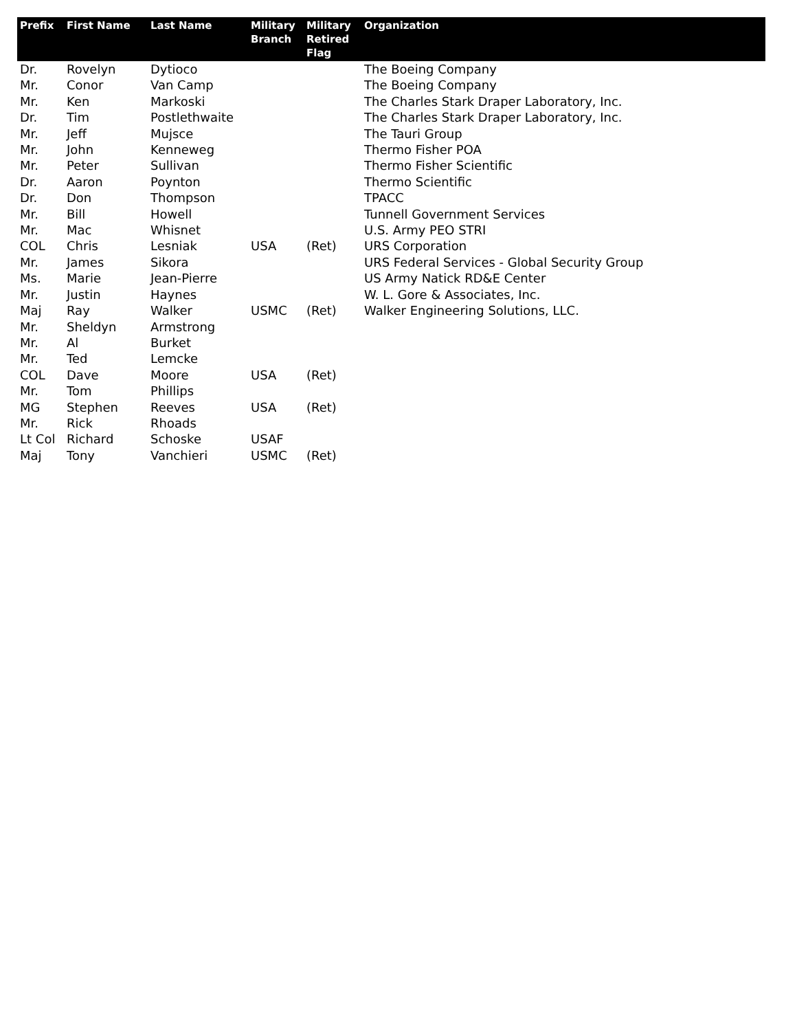| Prefix | First Name | Last Name | Military Branch | Military Retired Flag | Organization |
| --- | --- | --- | --- | --- | --- |
| Dr. | Rovelyn | Dytioco | | | The Boeing Company |
| Mr. | Conor | Van Camp | | | The Boeing Company |
| Mr. | Ken | Markoski | | | The Charles Stark Draper Laboratory, Inc. |
| Dr. | Tim | Postlethwaite | | | The Charles Stark Draper Laboratory, Inc. |
| Mr. | Jeff | Mujsce | | | The Tauri Group |
| Mr. | John | Kenneweg | | | Thermo Fisher POA |
| Mr. | Peter | Sullivan | | | Thermo Fisher Scientific |
| Dr. | Aaron | Poynton | | | Thermo Scientific |
| Dr. | Don | Thompson | | | TPACC |
| Mr. | Bill | Howell | | | Tunnell Government Services |
| Mr. | Mac | Whisnet | | | U.S. Army PEO STRI |
| COL | Chris | Lesniak | USA | (Ret) | URS Corporation |
| Mr. | James | Sikora | | | URS Federal Services - Global Security Group |
| Ms. | Marie | Jean-Pierre | | | US Army Natick RD&E Center |
| Mr. | Justin | Haynes | | | W. L. Gore & Associates, Inc. |
| Maj | Ray | Walker | USMC | (Ret) | Walker Engineering Solutions, LLC. |
| Mr. | Sheldyn | Armstrong | | | |
| Mr. | Al | Burket | | | |
| Mr. | Ted | Lemcke | | | |
| COL | Dave | Moore | USA | (Ret) | |
| Mr. | Tom | Phillips | | | |
| MG | Stephen | Reeves | USA | (Ret) | |
| Mr. | Rick | Rhoads | | | |
| Lt Col | Richard | Schoske | USAF | | |
| Maj | Tony | Vanchieri | USMC | (Ret) | |